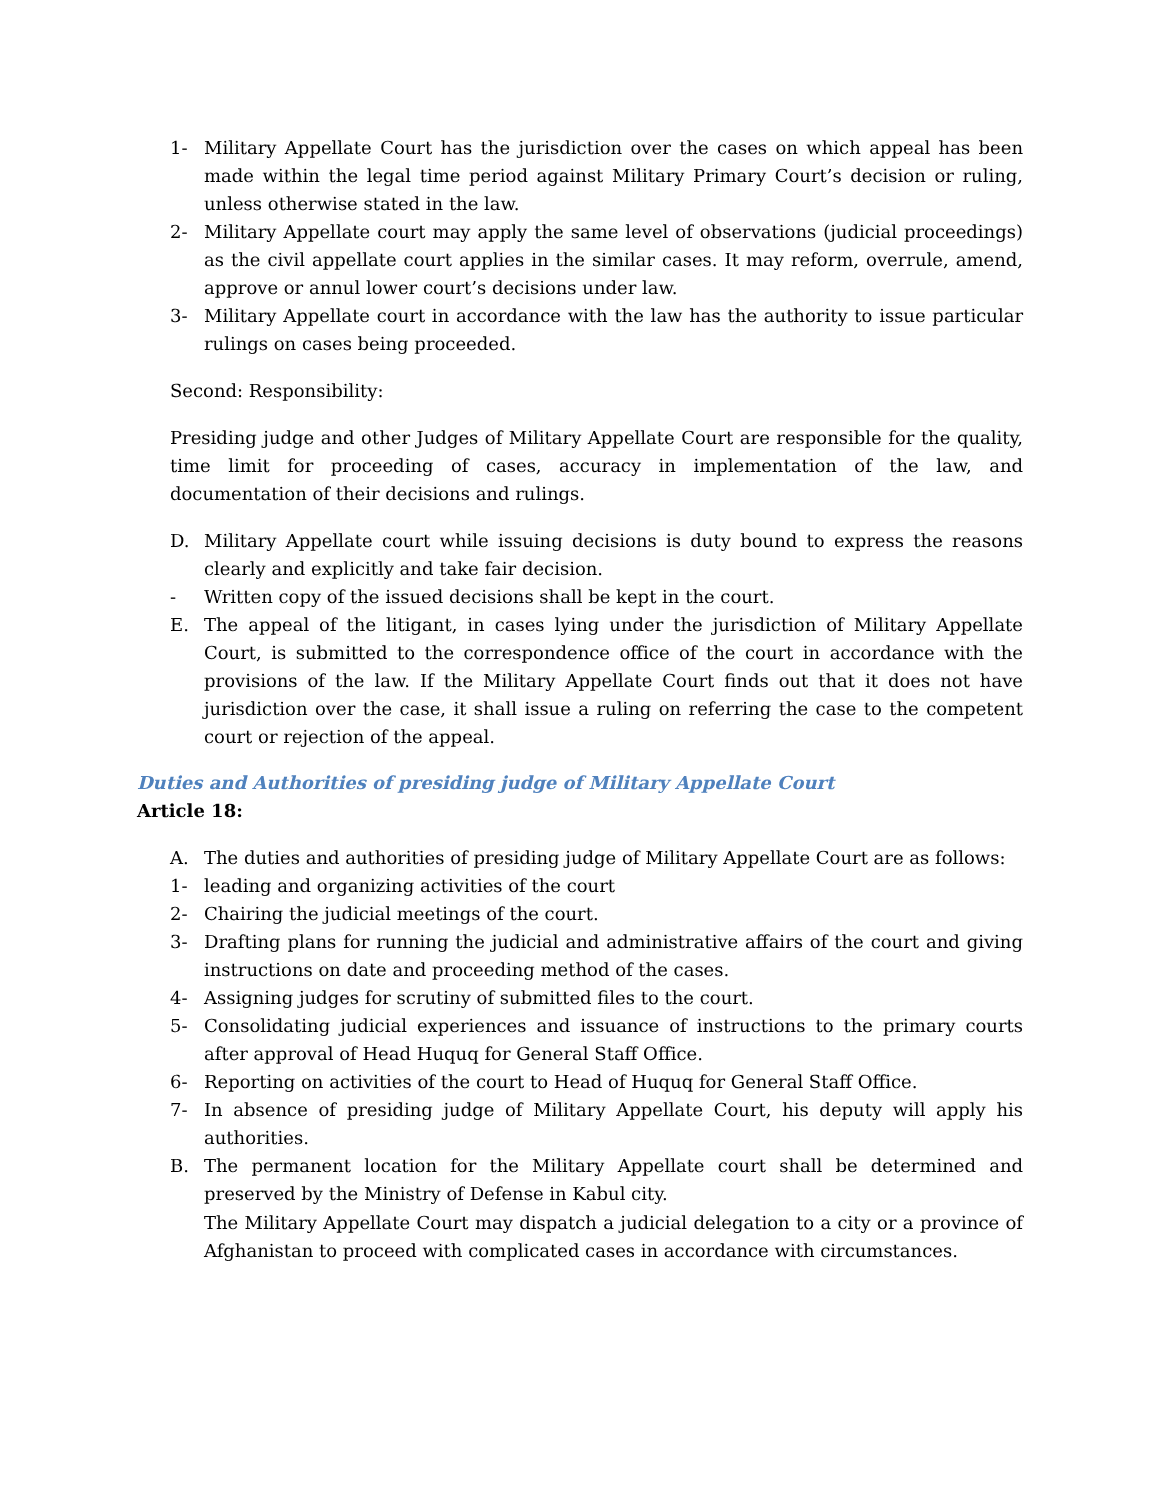1- Military Appellate Court has the jurisdiction over the cases on which appeal has been made within the legal time period against Military Primary Court’s decision or ruling, unless otherwise stated in the law.
2- Military Appellate court may apply the same level of observations (judicial proceedings) as the civil appellate court applies in the similar cases. It may reform, overrule, amend, approve or annul lower court’s decisions under law.
3- Military Appellate court in accordance with the law has the authority to issue particular rulings on cases being proceeded.
Second: Responsibility:
Presiding judge and other Judges of Military Appellate Court are responsible for the quality, time limit for proceeding of cases, accuracy in implementation of the law, and documentation of their decisions and rulings.
D. Military Appellate court while issuing decisions is duty bound to express the reasons clearly and explicitly and take fair decision.
- Written copy of the issued decisions shall be kept in the court.
E. The appeal of the litigant, in cases lying under the jurisdiction of Military Appellate Court, is submitted to the correspondence office of the court in accordance with the provisions of the law. If the Military Appellate Court finds out that it does not have jurisdiction over the case, it shall issue a ruling on referring the case to the competent court or rejection of the appeal.
Duties and Authorities of presiding judge of Military Appellate Court
Article 18:
A. The duties and authorities of presiding judge of Military Appellate Court are as follows:
1- leading and organizing activities of the court
2- Chairing the judicial meetings of the court.
3- Drafting plans for running the judicial and administrative affairs of the court and giving instructions on date and proceeding method of the cases.
4- Assigning judges for scrutiny of submitted files to the court.
5- Consolidating judicial experiences and issuance of instructions to the primary courts after approval of Head Huquq for General Staff Office.
6- Reporting on activities of the court to Head of Huquq for General Staff Office.
7- In absence of presiding judge of Military Appellate Court, his deputy will apply his authorities.
B. The permanent location for the Military Appellate court shall be determined and preserved by the Ministry of Defense in Kabul city.
The Military Appellate Court may dispatch a judicial delegation to a city or a province of Afghanistan to proceed with complicated cases in accordance with circumstances.